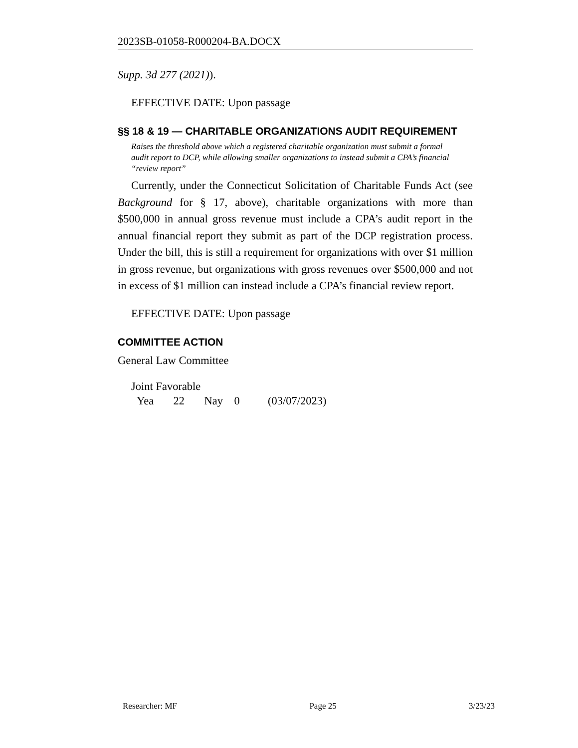2023SB-01058-R000204-BA.DOCX
Supp. 3d 277 (2021)).
EFFECTIVE DATE: Upon passage
§§ 18 & 19 — CHARITABLE ORGANIZATIONS AUDIT REQUIREMENT
Raises the threshold above which a registered charitable organization must submit a formal audit report to DCP, while allowing smaller organizations to instead submit a CPA’s financial “review report”
Currently, under the Connecticut Solicitation of Charitable Funds Act (see Background for § 17, above), charitable organizations with more than $500,000 in annual gross revenue must include a CPA’s audit report in the annual financial report they submit as part of the DCP registration process. Under the bill, this is still a requirement for organizations with over $1 million in gross revenue, but organizations with gross revenues over $500,000 and not in excess of $1 million can instead include a CPA’s financial review report.
EFFECTIVE DATE: Upon passage
COMMITTEE ACTION
General Law Committee
Joint Favorable
Yea 22 Nay 0 (03/07/2023)
Researcher: MF Page 25 3/23/23